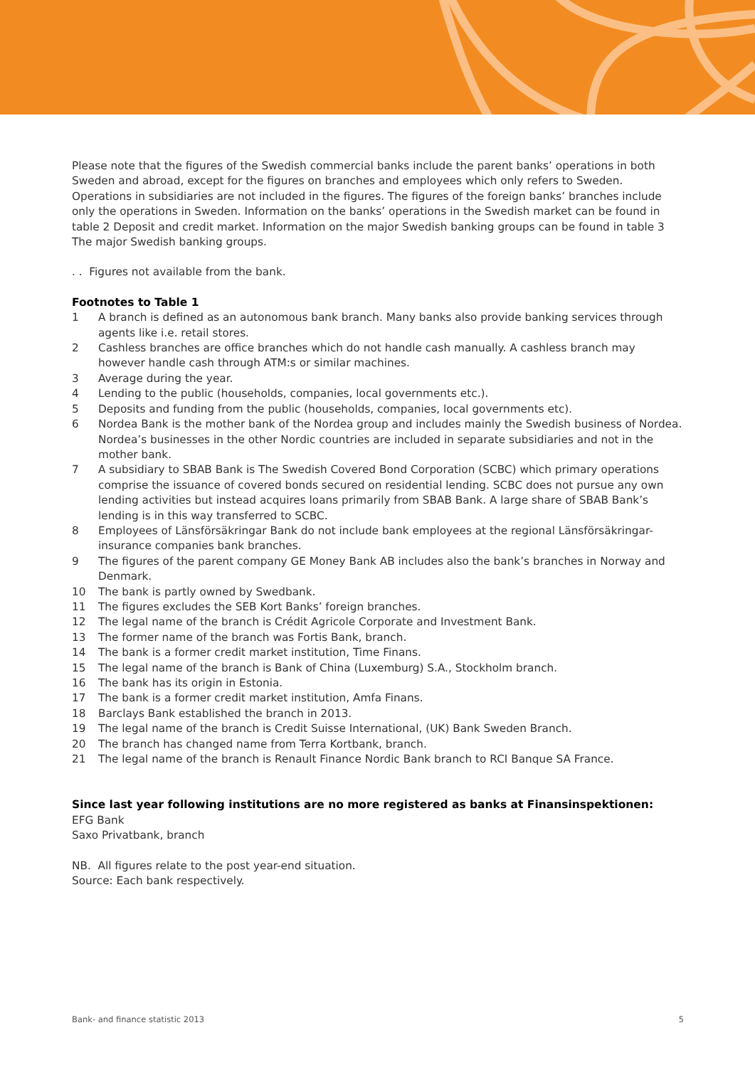Please note that the figures of the Swedish commercial banks include the parent banks’ operations in both Sweden and abroad, except for the figures on branches and employees which only refers to Sweden. Operations in subsidiaries are not included in the figures. The figures of the foreign banks’ branches include only the operations in Sweden. Information on the banks’ operations in the Swedish market can be found in table 2 Deposit and credit market. Information on the major Swedish banking groups can be found in table 3 The major Swedish banking groups.
. . Figures not available from the bank.
Footnotes to Table 1
1 A branch is defined as an autonomous bank branch. Many banks also provide banking services through agents like i.e. retail stores.
2 Cashless branches are office branches which do not handle cash manually. A cashless branch may however handle cash through ATM:s or similar machines.
3 Average during the year.
4 Lending to the public (households, companies, local governments etc.).
5 Deposits and funding from the public (households, companies, local governments etc).
6 Nordea Bank is the mother bank of the Nordea group and includes mainly the Swedish business of Nordea. Nordea’s businesses in the other Nordic countries are included in separate subsidiaries and not in the mother bank.
7 A subsidiary to SBAB Bank is The Swedish Covered Bond Corporation (SCBC) which primary operations comprise the issuance of covered bonds secured on residential lending. SCBC does not pursue any own lending activities but instead acquires loans primarily from SBAB Bank. A large share of SBAB Bank’s lending is in this way transferred to SCBC.
8 Employees of Länsförsäkringar Bank do not include bank employees at the regional Länsförsäkringar-insurance companies bank branches.
9 The figures of the parent company GE Money Bank AB includes also the bank’s branches in Norway and Denmark.
10 The bank is partly owned by Swedbank.
11 The figures excludes the SEB Kort Banks’ foreign branches.
12 The legal name of the branch is Crédit Agricole Corporate and Investment Bank.
13 The former name of the branch was Fortis Bank, branch.
14 The bank is a former credit market institution, Time Finans.
15 The legal name of the branch is Bank of China (Luxemburg) S.A., Stockholm branch.
16 The bank has its origin in Estonia.
17 The bank is a former credit market institution, Amfa Finans.
18 Barclays Bank established the branch in 2013.
19 The legal name of the branch is Credit Suisse International, (UK) Bank Sweden Branch.
20 The branch has changed name from Terra Kortbank, branch.
21 The legal name of the branch is Renault Finance Nordic Bank branch to RCI Banque SA France.
Since last year following institutions are no more registered as banks at Finansinspektionen:
EFG Bank
Saxo Privatbank, branch
NB. All figures relate to the post year-end situation.
Source: Each bank respectively.
Bank- and finance statistic 2013 5